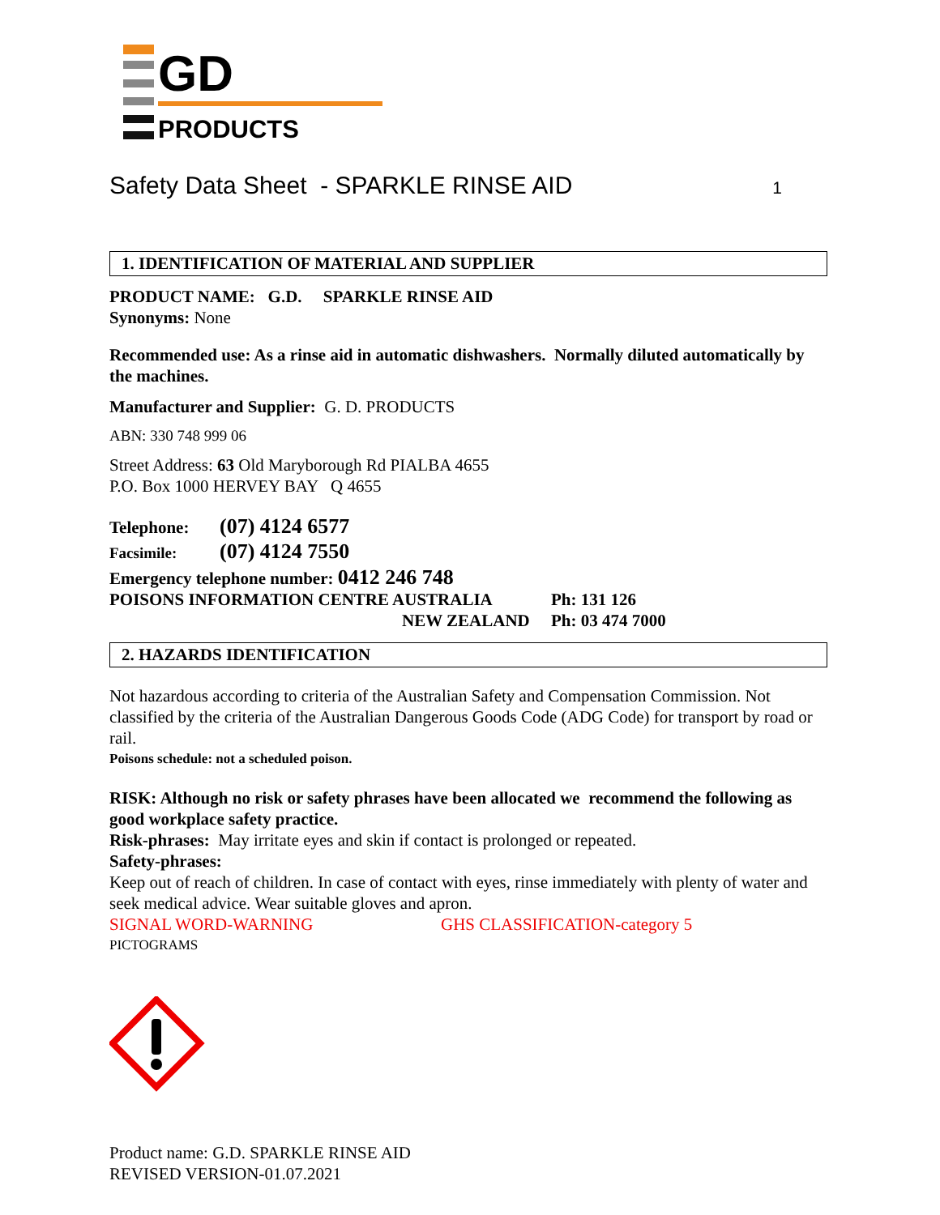GD
PRODUCTS
Safety Data Sheet - SPARKLE RINSE AID 1
1. IDENTIFICATION OF MATERIAL AND SUPPLIER
PRODUCT NAME: G.D. SPARKLE RINSE AID
Synonyms: None
Recommended use: As a rinse aid in automatic dishwashers. Normally diluted automatically by the machines.
Manufacturer and Supplier: G. D. PRODUCTS
ABN: 330 748 999 06
Street Address: 63 Old Maryborough Rd PIALBA 4655
P.O. Box 1000 HERVEY BAY Q 4655
Telephone: (07) 4124 6577
Facsimile: (07) 4124 7550
Emergency telephone number: 0412 246 748
POISONS INFORMATION CENTRE AUSTRALIA Ph: 131 126
NEW ZEALAND Ph: 03 474 7000
2. HAZARDS IDENTIFICATION
Not hazardous according to criteria of the Australian Safety and Compensation Commission. Not classified by the criteria of the Australian Dangerous Goods Code (ADG Code) for transport by road or rail.
Poisons schedule: not a scheduled poison.
RISK: Although no risk or safety phrases have been allocated we recommend the following as good workplace safety practice.
Risk-phrases: May irritate eyes and skin if contact is prolonged or repeated.
Safety-phrases:
Keep out of reach of children. In case of contact with eyes, rinse immediately with plenty of water and seek medical advice. Wear suitable gloves and apron.
SIGNAL WORD-WARNING GHS CLASSIFICATION-category 5
PICTOGRAMS
Product name: G.D. SPARKLE RINSE AID
REVISED VERSION-01.07.2021